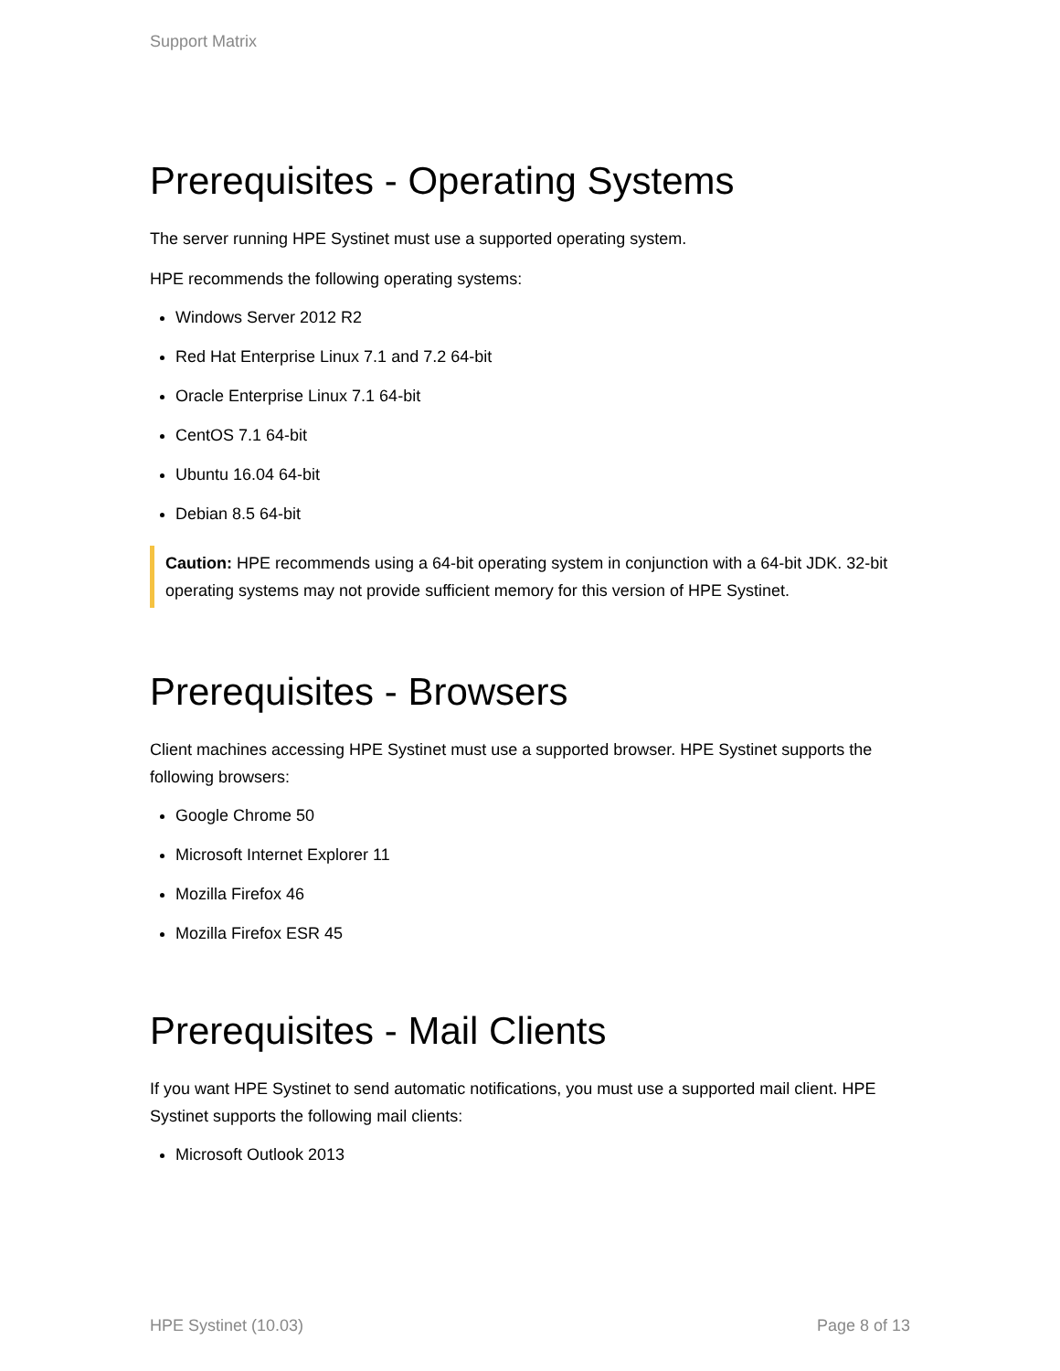Support Matrix
Prerequisites - Operating Systems
The server running HPE Systinet must use a supported operating system.
HPE recommends the following operating systems:
Windows Server 2012 R2
Red Hat Enterprise Linux 7.1 and 7.2 64-bit
Oracle Enterprise Linux 7.1 64-bit
CentOS 7.1 64-bit
Ubuntu 16.04 64-bit
Debian 8.5 64-bit
Caution: HPE recommends using a 64-bit operating system in conjunction with a 64-bit JDK. 32-bit operating systems may not provide sufficient memory for this version of HPE Systinet.
Prerequisites - Browsers
Client machines accessing HPE Systinet must use a supported browser. HPE Systinet supports the following browsers:
Google Chrome 50
Microsoft Internet Explorer 11
Mozilla Firefox 46
Mozilla Firefox ESR 45
Prerequisites - Mail Clients
If you want HPE Systinet to send automatic notifications, you must use a supported mail client. HPE Systinet supports the following mail clients:
Microsoft Outlook 2013
HPE Systinet (10.03) Page 8 of 13